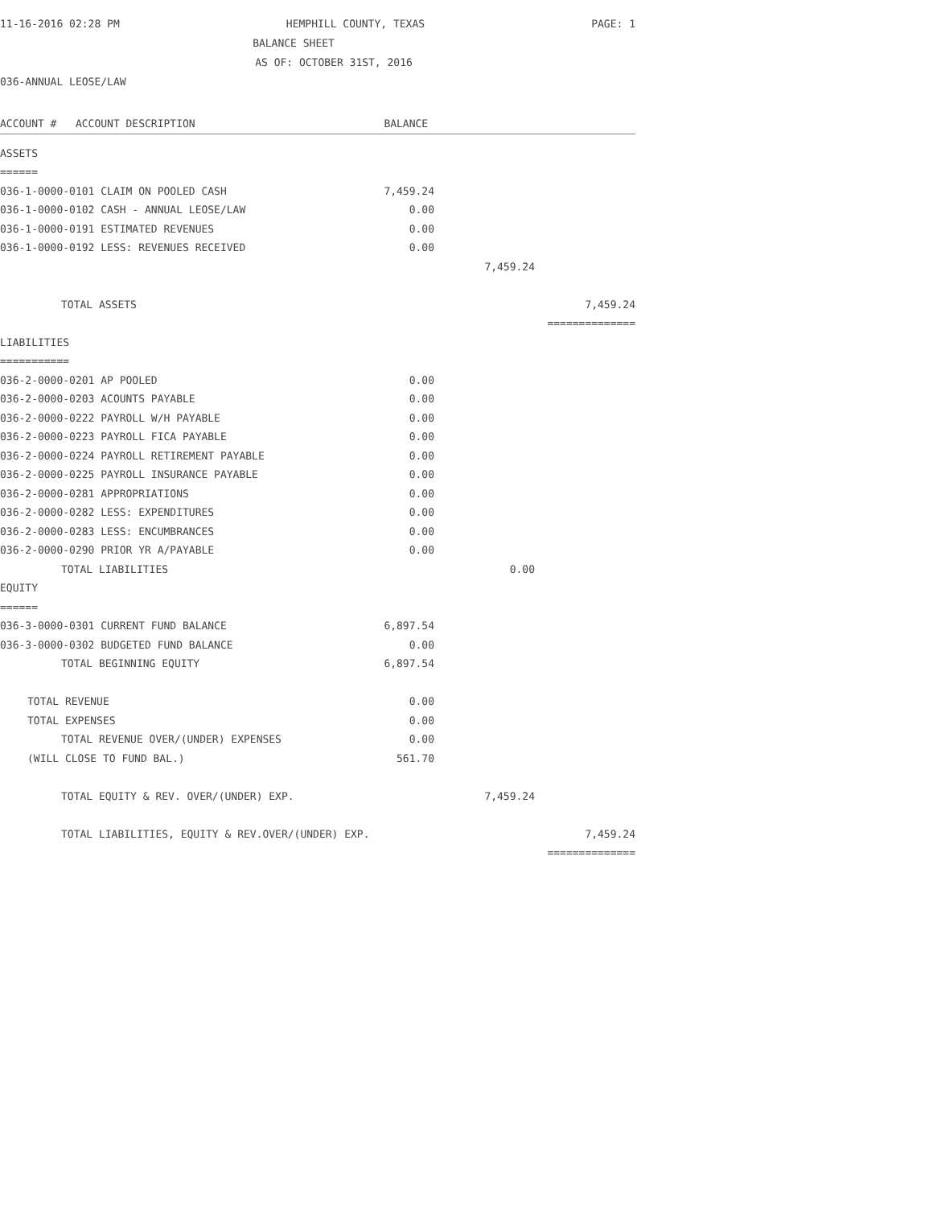11-16-2016 02:28 PM HEMPHILL COUNTY, TEXAS PAGE: 1
BALANCE SHEET
AS OF: OCTOBER 31ST, 2016
036-ANNUAL LEOSE/LAW
| ACCOUNT # ACCOUNT DESCRIPTION | BALANCE | | |
| --- | --- | --- | --- |
| ASSETS | | | |
| ====== | | | |
| 036-1-0000-0101 CLAIM ON POOLED CASH | 7,459.24 | | |
| 036-1-0000-0102 CASH - ANNUAL LEOSE/LAW | 0.00 | | |
| 036-1-0000-0191 ESTIMATED REVENUES | 0.00 | | |
| 036-1-0000-0192 LESS: REVENUES RECEIVED | 0.00 | | |
| | | 7,459.24 | |
| TOTAL ASSETS | | | 7,459.24 |
| | | | ============== |
| LIABILITIES | | | |
| =========== | | | |
| 036-2-0000-0201 AP POOLED | 0.00 | | |
| 036-2-0000-0203 ACOUNTS PAYABLE | 0.00 | | |
| 036-2-0000-0222 PAYROLL W/H PAYABLE | 0.00 | | |
| 036-2-0000-0223 PAYROLL FICA PAYABLE | 0.00 | | |
| 036-2-0000-0224 PAYROLL RETIREMENT PAYABLE | 0.00 | | |
| 036-2-0000-0225 PAYROLL INSURANCE PAYABLE | 0.00 | | |
| 036-2-0000-0281 APPROPRIATIONS | 0.00 | | |
| 036-2-0000-0282 LESS: EXPENDITURES | 0.00 | | |
| 036-2-0000-0283 LESS: ENCUMBRANCES | 0.00 | | |
| 036-2-0000-0290 PRIOR YR A/PAYABLE | 0.00 | | |
| TOTAL LIABILITIES | | 0.00 | |
| EQUITY | | | |
| ====== | | | |
| 036-3-0000-0301 CURRENT FUND BALANCE | 6,897.54 | | |
| 036-3-0000-0302 BUDGETED FUND BALANCE | 0.00 | | |
| TOTAL BEGINNING EQUITY | 6,897.54 | | |
| TOTAL REVENUE | 0.00 | | |
| TOTAL EXPENSES | 0.00 | | |
| TOTAL REVENUE OVER/(UNDER) EXPENSES | 0.00 | | |
| (WILL CLOSE TO FUND BAL.) | 561.70 | | |
| TOTAL EQUITY & REV. OVER/(UNDER) EXP. | | 7,459.24 | |
| TOTAL LIABILITIES, EQUITY & REV.OVER/(UNDER) EXP. | | | 7,459.24 |
| | | | ============== |